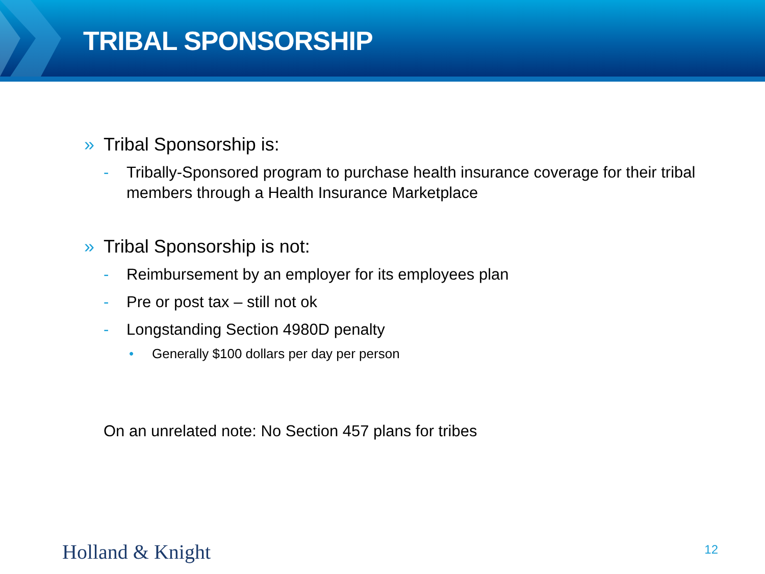TRIBAL SPONSORSHIP
» Tribal Sponsorship is:
- Tribally-Sponsored program to purchase health insurance coverage for their tribal members through a Health Insurance Marketplace
» Tribal Sponsorship is not:
- Reimbursement by an employer for its employees plan
- Pre or post tax – still not ok
- Longstanding Section 4980D penalty
• Generally $100 dollars per day per person
On an unrelated note: No Section 457 plans for tribes
Holland & Knight 12